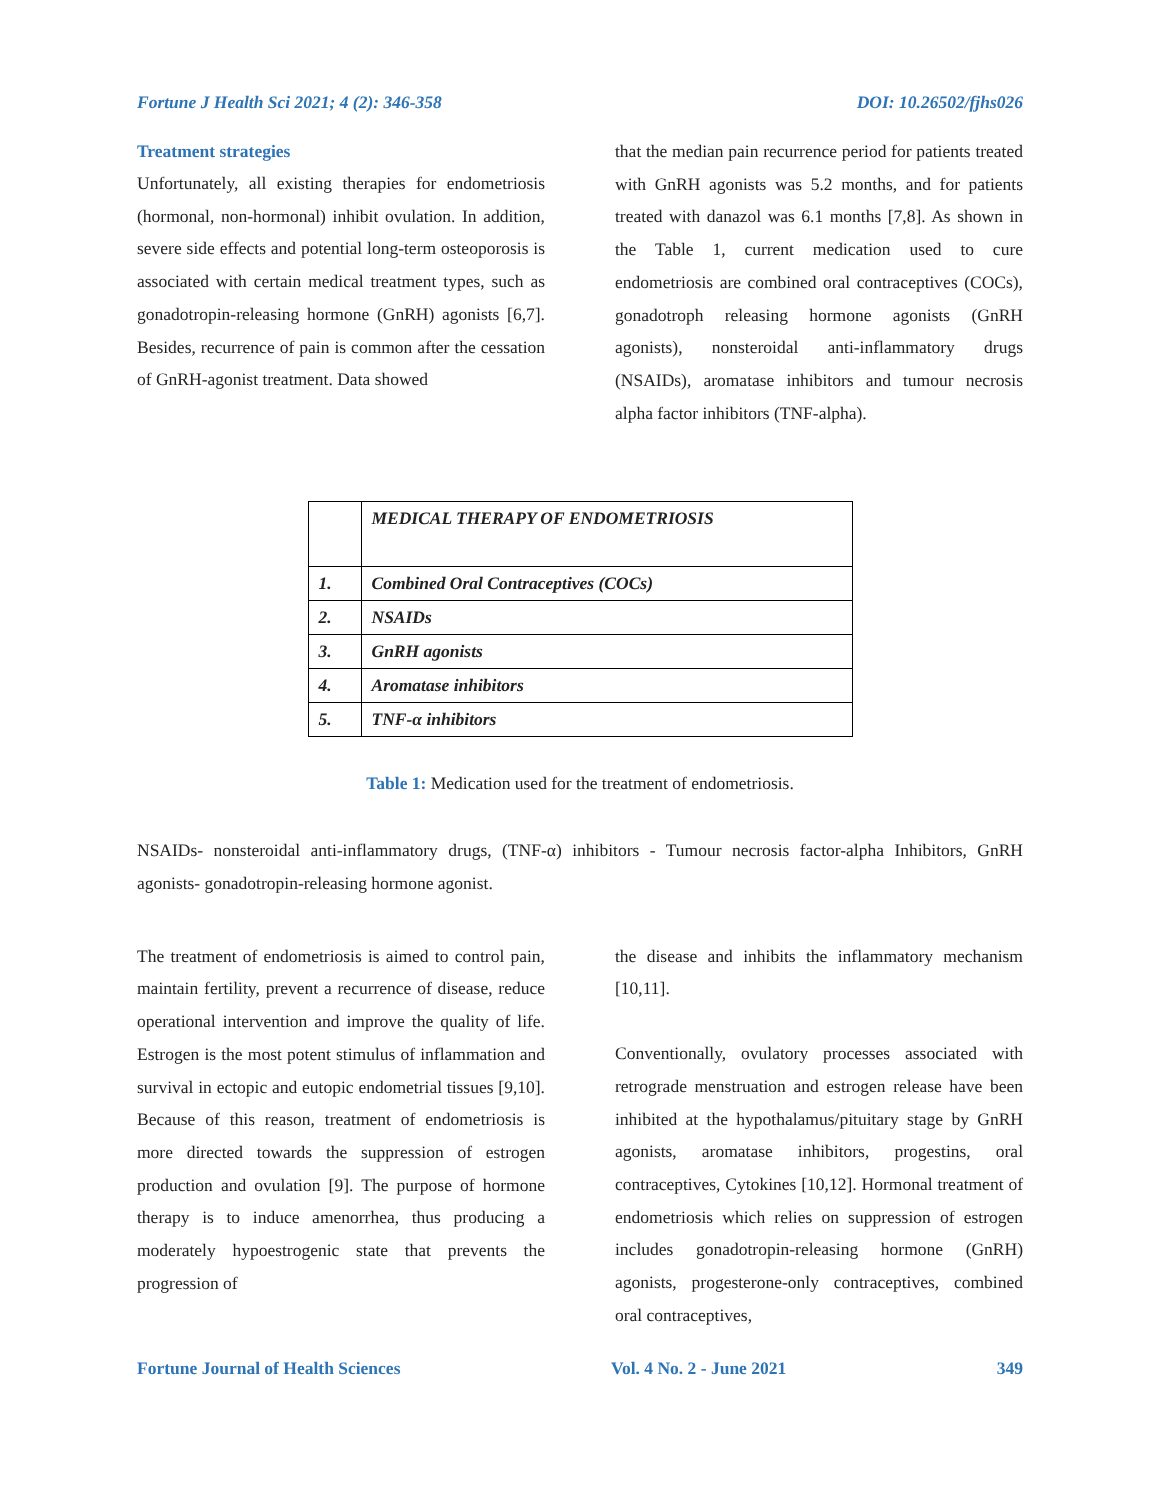Fortune J Health Sci 2021; 4 (2): 346-358 DOI: 10.26502/fjhs026
Treatment strategies
Unfortunately, all existing therapies for endometriosis (hormonal, non-hormonal) inhibit ovulation. In addition, severe side effects and potential long-term osteoporosis is associated with certain medical treatment types, such as gonadotropin-releasing hormone (GnRH) agonists [6,7]. Besides, recurrence of pain is common after the cessation of GnRH-agonist treatment. Data showed
that the median pain recurrence period for patients treated with GnRH agonists was 5.2 months, and for patients treated with danazol was 6.1 months [7,8]. As shown in the Table 1, current medication used to cure endometriosis are combined oral contraceptives (COCs), gonadotroph releasing hormone agonists (GnRH agonists), nonsteroidal anti-inflammatory drugs (NSAIDs), aromatase inhibitors and tumour necrosis alpha factor inhibitors (TNF-alpha).
| | MEDICAL THERAPY OF ENDOMETRIOSIS |
| 1. | Combined Oral Contraceptives (COCs) |
| 2. | NSAIDs |
| 3. | GnRH agonists |
| 4. | Aromatase inhibitors |
| 5. | TNF-α inhibitors |
Table 1: Medication used for the treatment of endometriosis.
NSAIDs- nonsteroidal anti-inflammatory drugs, (TNF-α) inhibitors - Tumour necrosis factor-alpha Inhibitors, GnRH agonists- gonadotropin-releasing hormone agonist.
The treatment of endometriosis is aimed to control pain, maintain fertility, prevent a recurrence of disease, reduce operational intervention and improve the quality of life. Estrogen is the most potent stimulus of inflammation and survival in ectopic and eutopic endometrial tissues [9,10]. Because of this reason, treatment of endometriosis is more directed towards the suppression of estrogen production and ovulation [9]. The purpose of hormone therapy is to induce amenorrhea, thus producing a moderately hypoestrogenic state that prevents the progression of
the disease and inhibits the inflammatory mechanism [10,11].
Conventionally, ovulatory processes associated with retrograde menstruation and estrogen release have been inhibited at the hypothalamus/pituitary stage by GnRH agonists, aromatase inhibitors, progestins, oral contraceptives, Cytokines [10,12]. Hormonal treatment of endometriosis which relies on suppression of estrogen includes gonadotropin-releasing hormone (GnRH) agonists, progesterone-only contraceptives, combined oral contraceptives,
Fortune Journal of Health Sciences Vol. 4 No. 2 - June 2021 349